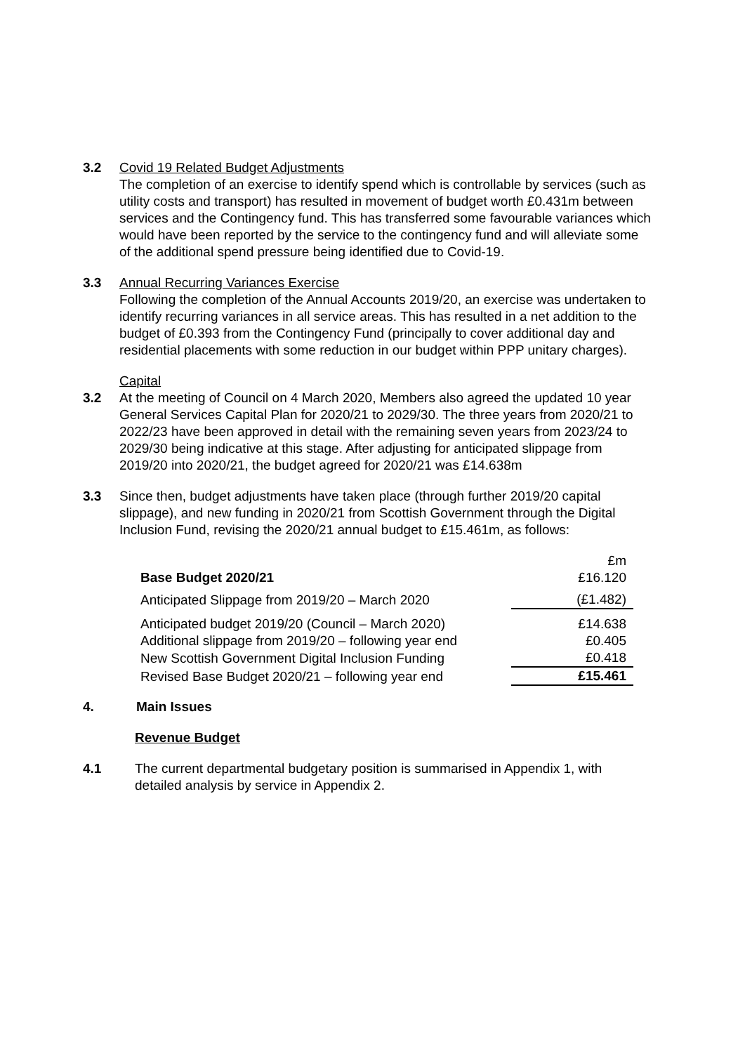3.2 Covid 19 Related Budget Adjustments
The completion of an exercise to identify spend which is controllable by services (such as utility costs and transport) has resulted in movement of budget worth £0.431m between services and the Contingency fund. This has transferred some favourable variances which would have been reported by the service to the contingency fund and will alleviate some of the additional spend pressure being identified due to Covid-19.
3.3 Annual Recurring Variances Exercise
Following the completion of the Annual Accounts 2019/20, an exercise was undertaken to identify recurring variances in all service areas. This has resulted in a net addition to the budget of £0.393 from the Contingency Fund (principally to cover additional day and residential placements with some reduction in our budget within PPP unitary charges).
Capital
3.2 At the meeting of Council on 4 March 2020, Members also agreed the updated 10 year General Services Capital Plan for 2020/21 to 2029/30. The three years from 2020/21 to 2022/23 have been approved in detail with the remaining seven years from 2023/24 to 2029/30 being indicative at this stage. After adjusting for anticipated slippage from 2019/20 into 2020/21, the budget agreed for 2020/21 was £14.638m
3.3 Since then, budget adjustments have taken place (through further 2019/20 capital slippage), and new funding in 2020/21 from Scottish Government through the Digital Inclusion Fund, revising the 2020/21 annual budget to £15.461m, as follows:
| | £m |
| Base Budget 2020/21 | £16.120 |
| Anticipated Slippage from 2019/20 – March 2020 | (£1.482) |
| Anticipated budget 2019/20 (Council – March 2020) | £14.638 |
| Additional slippage from 2019/20 – following year end | £0.405 |
| New Scottish Government Digital Inclusion Funding | £0.418 |
| Revised Base Budget 2020/21 – following year end | £15.461 |
4. Main Issues
Revenue Budget
4.1 The current departmental budgetary position is summarised in Appendix 1, with detailed analysis by service in Appendix 2.